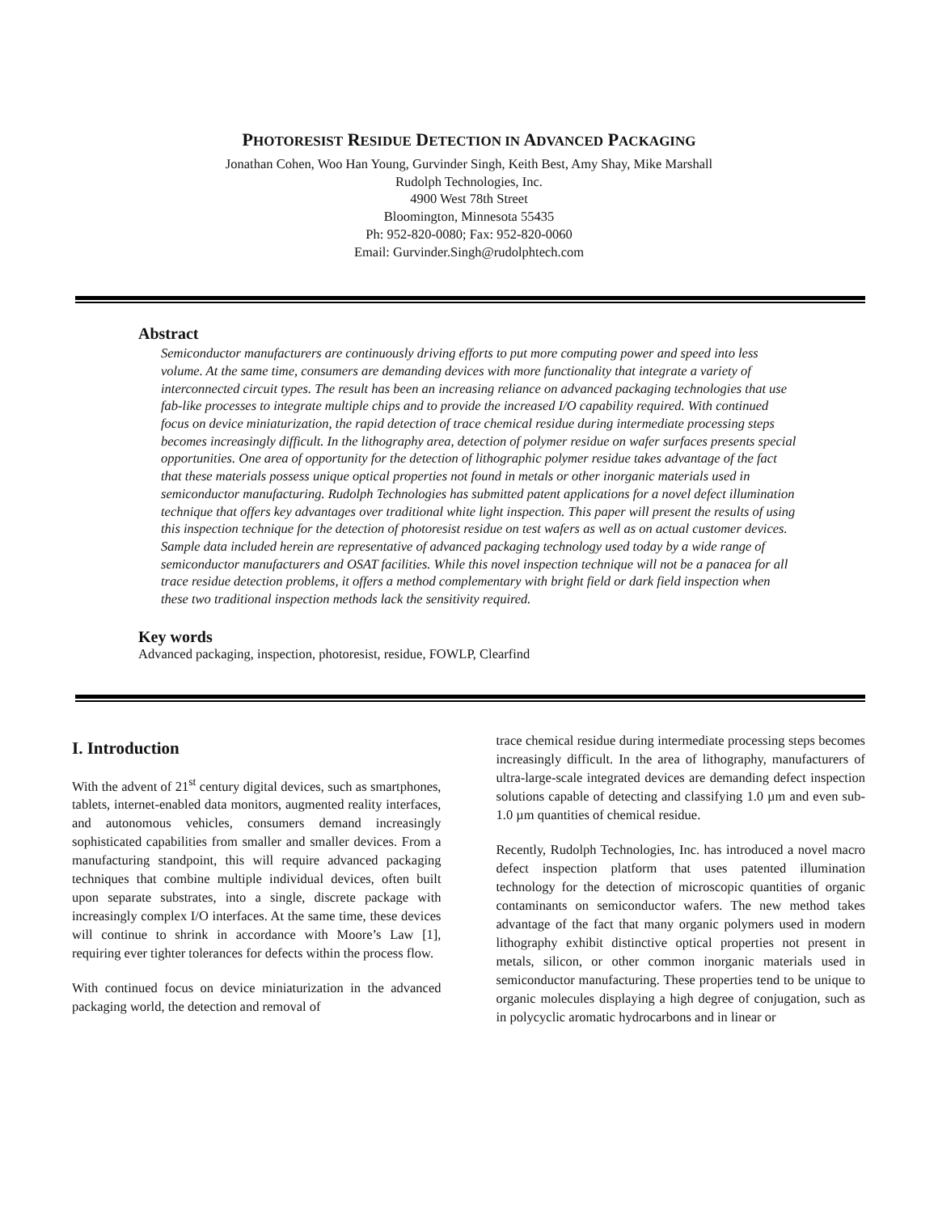PHOTORESIST RESIDUE DETECTION IN ADVANCED PACKAGING
Jonathan Cohen, Woo Han Young, Gurvinder Singh, Keith Best, Amy Shay, Mike Marshall
Rudolph Technologies, Inc.
4900 West 78th Street
Bloomington, Minnesota 55435
Ph: 952-820-0080; Fax: 952-820-0060
Email: Gurvinder.Singh@rudolphtech.com
Abstract
Semiconductor manufacturers are continuously driving efforts to put more computing power and speed into less volume. At the same time, consumers are demanding devices with more functionality that integrate a variety of interconnected circuit types. The result has been an increasing reliance on advanced packaging technologies that use fab-like processes to integrate multiple chips and to provide the increased I/O capability required. With continued focus on device miniaturization, the rapid detection of trace chemical residue during intermediate processing steps becomes increasingly difficult. In the lithography area, detection of polymer residue on wafer surfaces presents special opportunities. One area of opportunity for the detection of lithographic polymer residue takes advantage of the fact that these materials possess unique optical properties not found in metals or other inorganic materials used in semiconductor manufacturing. Rudolph Technologies has submitted patent applications for a novel defect illumination technique that offers key advantages over traditional white light inspection. This paper will present the results of using this inspection technique for the detection of photoresist residue on test wafers as well as on actual customer devices. Sample data included herein are representative of advanced packaging technology used today by a wide range of semiconductor manufacturers and OSAT facilities. While this novel inspection technique will not be a panacea for all trace residue detection problems, it offers a method complementary with bright field or dark field inspection when these two traditional inspection methods lack the sensitivity required.
Key words
Advanced packaging, inspection, photoresist, residue, FOWLP, Clearfind
I. Introduction
With the advent of 21<sup>st</sup> century digital devices, such as smartphones, tablets, internet-enabled data monitors, augmented reality interfaces, and autonomous vehicles, consumers demand increasingly sophisticated capabilities from smaller and smaller devices. From a manufacturing standpoint, this will require advanced packaging techniques that combine multiple individual devices, often built upon separate substrates, into a single, discrete package with increasingly complex I/O interfaces. At the same time, these devices will continue to shrink in accordance with Moore’s Law [1], requiring ever tighter tolerances for defects within the process flow.
With continued focus on device miniaturization in the advanced packaging world, the detection and removal of
trace chemical residue during intermediate processing steps becomes increasingly difficult. In the area of lithography, manufacturers of ultra-large-scale integrated devices are demanding defect inspection solutions capable of detecting and classifying 1.0 µm and even sub-1.0 µm quantities of chemical residue.
Recently, Rudolph Technologies, Inc. has introduced a novel macro defect inspection platform that uses patented illumination technology for the detection of microscopic quantities of organic contaminants on semiconductor wafers. The new method takes advantage of the fact that many organic polymers used in modern lithography exhibit distinctive optical properties not present in metals, silicon, or other common inorganic materials used in semiconductor manufacturing. These properties tend to be unique to organic molecules displaying a high degree of conjugation, such as in polycyclic aromatic hydrocarbons and in linear or